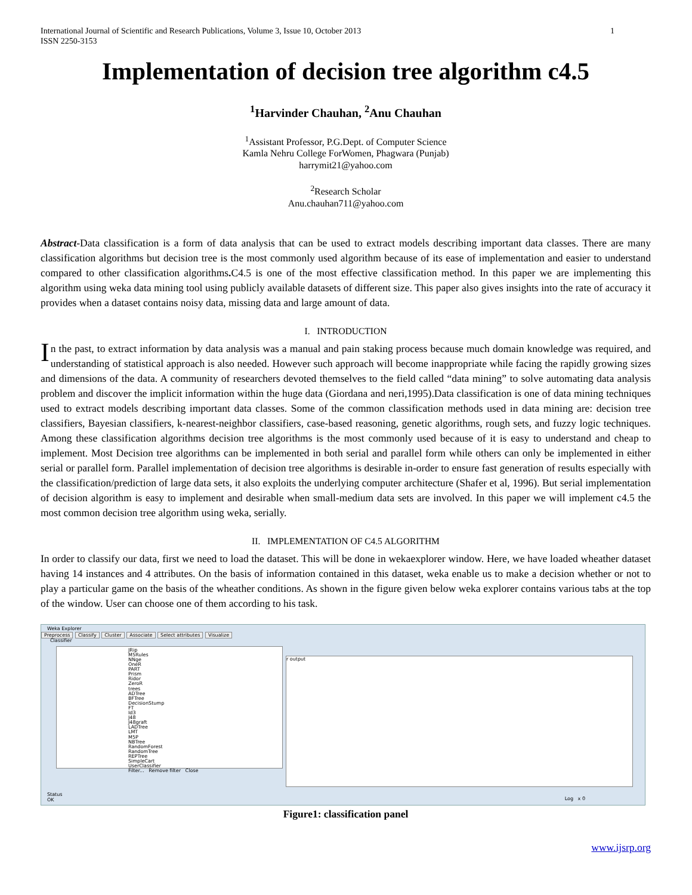1 International Journal of Scientific and Research Publications, Volume 3, Issue 10, October 2013
ISSN 2250-3153
Implementation of decision tree algorithm c4.5
<sup>1</sup> Harvinder Chauhan, <sup>2</sup>Anu Chauhan
<sup>1</sup> Assistant Professor, P.G.Dept. of Computer Science
Kamla Nehru College ForWomen, Phagwara (Punjab)
harrymit21@yahoo.com
<sup>2</sup> Research Scholar
Anu.chauhan711@yahoo.com
Abstract-Data classification is a form of data analysis that can be used to extract models describing important data classes. There are many classification algorithms but decision tree is the most commonly used algorithm because of its ease of implementation and easier to understand compared to other classification algorithms. C4.5 is one of the most effective classification method. In this paper we are implementing this algorithm using weka data mining tool using publicly available datasets of different size. This paper also gives insights into the rate of accuracy it provides when a dataset contains noisy data, missing data and large amount of data.
I. INTRODUCTION
In the past, to extract information by data analysis was a manual and pain staking process because much domain knowledge was required, and understanding of statistical approach is also needed. However such approach will become inappropriate while facing the rapidly growing sizes and dimensions of the data. A community of researchers devoted themselves to the field called “data mining” to solve automating data analysis problem and discover the implicit information within the huge data (Giordana and neri,1995).Data classification is one of data mining techniques used to extract models describing important data classes. Some of the common classification methods used in data mining are: decision tree classifiers, Bayesian classifiers, k-nearest-neighbor classifiers, case-based reasoning, genetic algorithms, rough sets, and fuzzy logic techniques. Among these classification algorithms decision tree algorithms is the most commonly used because of it is easy to understand and cheap to implement. Most Decision tree algorithms can be implemented in both serial and parallel form while others can only be implemented in either serial or parallel form. Parallel implementation of decision tree algorithms is desirable in-order to ensure fast generation of results especially with the classification/prediction of large data sets, it also exploits the underlying computer architecture (Shafer et al, 1996). But serial implementation of decision algorithm is easy to implement and desirable when small-medium data sets are involved. In this paper we will implement c4.5 the most common decision tree algorithm using weka, serially.
II. IMPLEMENTATION OF C4.5 ALGORITHM
In order to classify our data, first we need to load the dataset. This will be done in wekaexplorer window. Here, we have loaded wheather dataset having 14 instances and 4 attributes. On the basis of information contained in this dataset, weka enable us to make a decision whether or not to play a particular game on the basis of the wheather conditions. As shown in the figure given below weka explorer contains various tabs at the top of the window. User can choose one of them according to his task.
Weka Explorer
Preprocess Classify Cluster Associate Select attributes Visualize
Classifier
JRip
M5Rules
NNge
OneR
PART
Prism
Ridor
ZeroR
trees
ADTree
BFTree
DecisionStump
FT
Id3
J48
J48graft
LADTree
LMT
M5P
NBTree
RandomForest
RandomTree
REPTree
SimpleCart
UserClassifier
Filter... Remove filter Close
r output
Status
OK
Log x 0
Figure1: classification panel
www.ijsrp.org